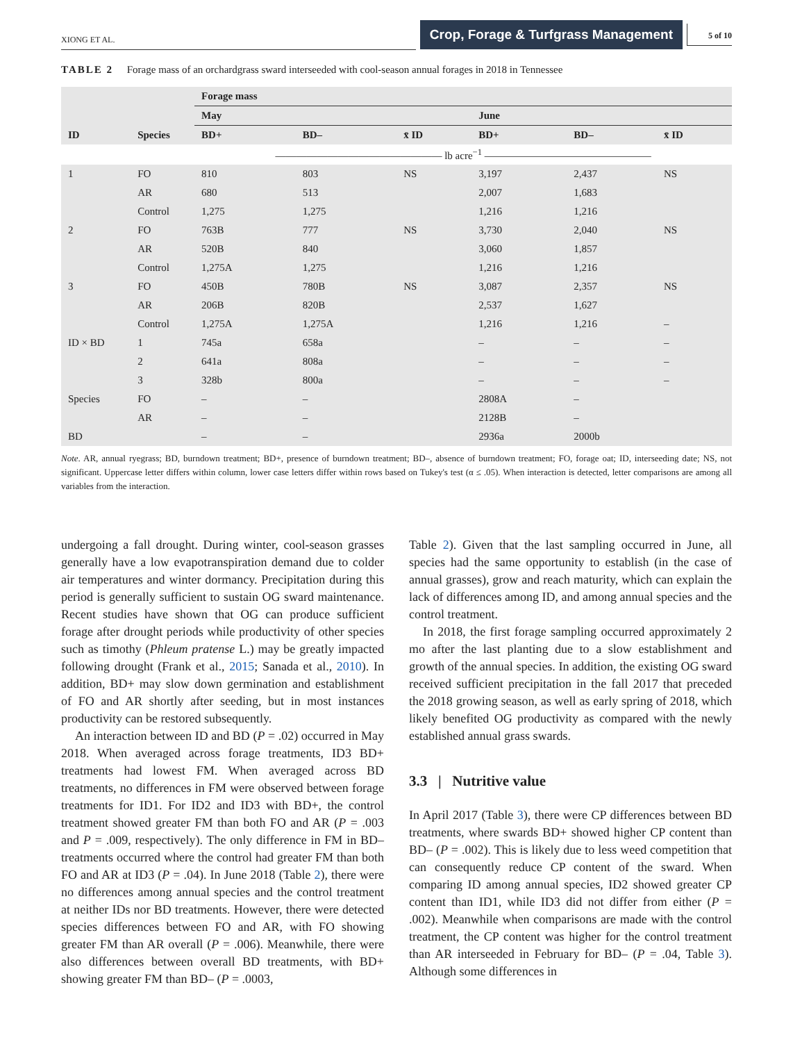XIONG ET AL. Crop, Forage & Turfgrass Management 5 of 10
TABLE 2 Forage mass of an orchardgrass sward interseeded with cool-season annual forages in 2018 in Tennessee
| | | Forage mass | | | | | |
| --- | --- | --- | --- | --- | --- | --- | --- |
| | | May | | | June | | |
| ID | Species | BD+ | BD– | x̄ ID | BD+ | BD– | x̄ ID |
| | | ———————————————— lb acre<sup>−1</sup> ———————————————— | | | | | |
| 1 | FO | 810 | 803 | NS | 3,197 | 2,437 | NS |
| | AR | 680 | 513 | | 2,007 | 1,683 | |
| | Control | 1,275 | 1,275 | | 1,216 | 1,216 | |
| 2 | FO | 763B | 777 | NS | 3,730 | 2,040 | NS |
| | AR | 520B | 840 | | 3,060 | 1,857 | |
| | Control | 1,275A | 1,275 | | 1,216 | 1,216 | |
| 3 | FO | 450B | 780B | NS | 3,087 | 2,357 | NS |
| | AR | 206B | 820B | | 2,537 | 1,627 | |
| | Control | 1,275A | 1,275A | | 1,216 | 1,216 | – |
| ID × BD | 1 | 745a | 658a | | – | – | – |
| | 2 | 641a | 808a | | – | – | – |
| | 3 | 328b | 800a | | – | – | – |
| Species | FO | – | – | | 2808A | – | |
| | AR | – | – | | 2128B | – | |
| BD | | – | – | | 2936a | 2000b | |
Note. AR, annual ryegrass; BD, burndown treatment; BD+, presence of burndown treatment; BD–, absence of burndown treatment; FO, forage oat; ID, interseeding date; NS, not significant. Uppercase letter differs within column, lower case letters differ within rows based on Tukey's test (α ≤ .05). When interaction is detected, letter comparisons are among all variables from the interaction.
undergoing a fall drought. During winter, cool-season grasses generally have a low evapotranspiration demand due to colder air temperatures and winter dormancy. Precipitation during this period is generally sufficient to sustain OG sward maintenance. Recent studies have shown that OG can produce sufficient forage after drought periods while productivity of other species such as timothy (Phleum pratense L.) may be greatly impacted following drought (Frank et al., 2015; Sanada et al., 2010). In addition, BD+ may slow down germination and establishment of FO and AR shortly after seeding, but in most instances productivity can be restored subsequently.
An interaction between ID and BD (P = .02) occurred in May 2018. When averaged across forage treatments, ID3 BD+ treatments had lowest FM. When averaged across BD treatments, no differences in FM were observed between forage treatments for ID1. For ID2 and ID3 with BD+, the control treatment showed greater FM than both FO and AR (P = .003 and P = .009, respectively). The only difference in FM in BD– treatments occurred where the control had greater FM than both FO and AR at ID3 (P = .04). In June 2018 (Table 2), there were no differences among annual species and the control treatment at neither IDs nor BD treatments. However, there were detected species differences between FO and AR, with FO showing greater FM than AR overall (P = .006). Meanwhile, there were also differences between overall BD treatments, with BD+ showing greater FM than BD– (P = .0003,
Table 2). Given that the last sampling occurred in June, all species had the same opportunity to establish (in the case of annual grasses), grow and reach maturity, which can explain the lack of differences among ID, and among annual species and the control treatment.
In 2018, the first forage sampling occurred approximately 2 mo after the last planting due to a slow establishment and growth of the annual species. In addition, the existing OG sward received sufficient precipitation in the fall 2017 that preceded the 2018 growing season, as well as early spring of 2018, which likely benefited OG productivity as compared with the newly established annual grass swards.
3.3 | Nutritive value
In April 2017 (Table 3), there were CP differences between BD treatments, where swards BD+ showed higher CP content than BD– (P = .002). This is likely due to less weed competition that can consequently reduce CP content of the sward. When comparing ID among annual species, ID2 showed greater CP content than ID1, while ID3 did not differ from either (P = .002). Meanwhile when comparisons are made with the control treatment, the CP content was higher for the control treatment than AR interseeded in February for BD– (P = .04, Table 3). Although some differences in